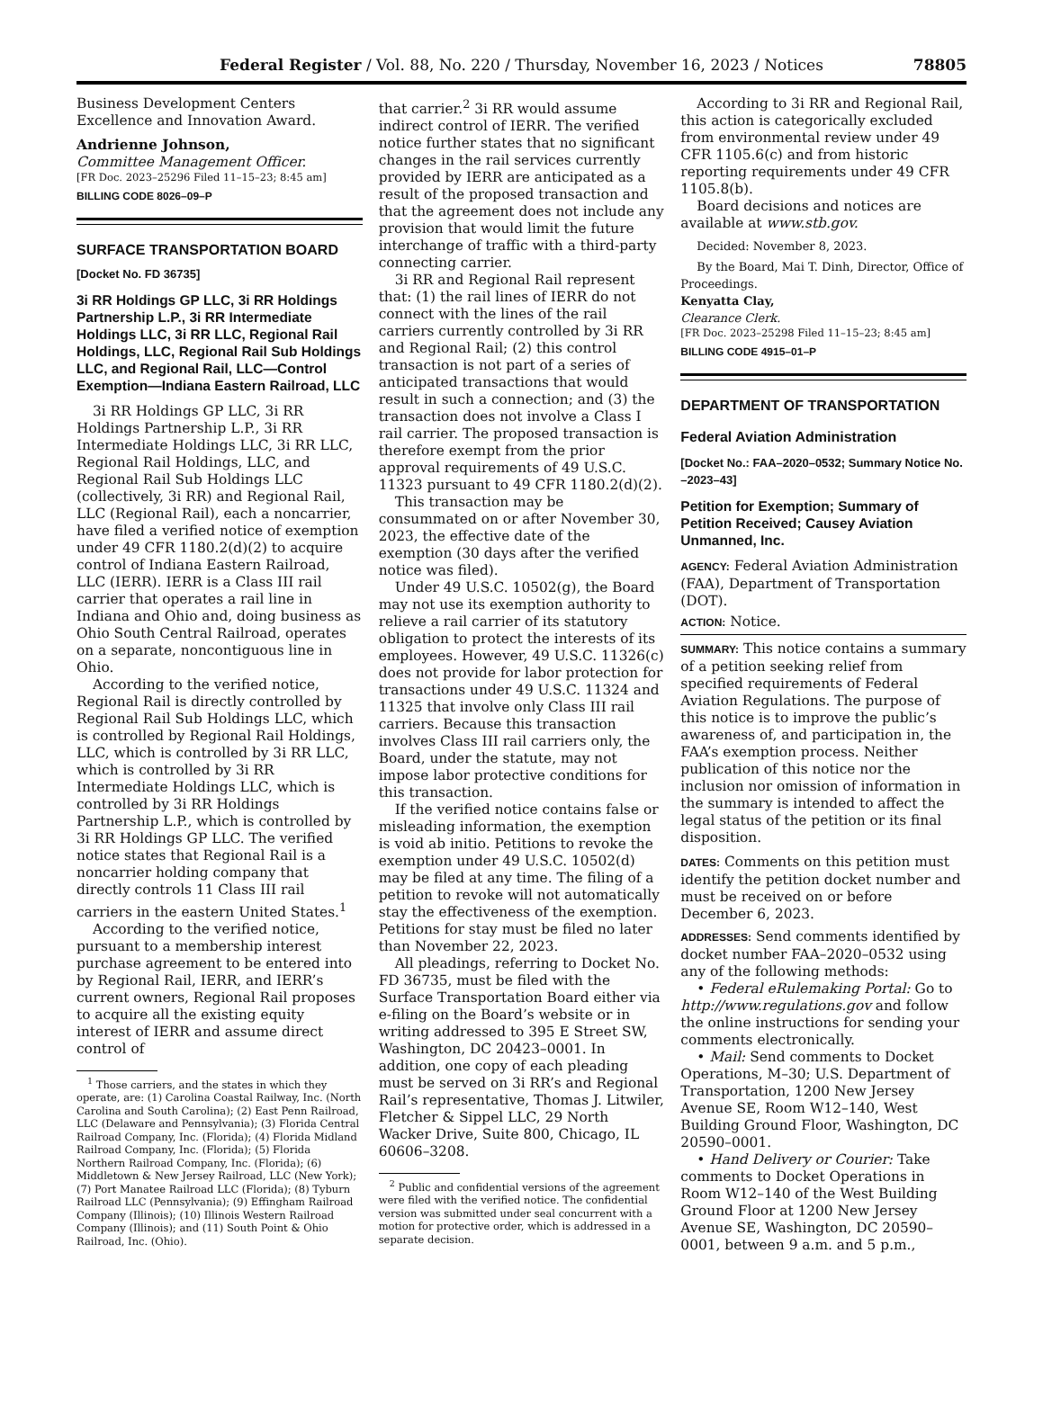Federal Register / Vol. 88, No. 220 / Thursday, November 16, 2023 / Notices 78805
Business Development Centers Excellence and Innovation Award.
Andrienne Johnson,
Committee Management Officer.
[FR Doc. 2023–25296 Filed 11–15–23; 8:45 am]
BILLING CODE 8026–09–P
SURFACE TRANSPORTATION BOARD
[Docket No. FD 36735]
3i RR Holdings GP LLC, 3i RR Holdings Partnership L.P., 3i RR Intermediate Holdings LLC, 3i RR LLC, Regional Rail Holdings, LLC, Regional Rail Sub Holdings LLC, and Regional Rail, LLC—Control Exemption—Indiana Eastern Railroad, LLC
3i RR Holdings GP LLC, 3i RR Holdings Partnership L.P., 3i RR Intermediate Holdings LLC, 3i RR LLC, Regional Rail Holdings, LLC, and Regional Rail Sub Holdings LLC (collectively, 3i RR) and Regional Rail, LLC (Regional Rail), each a noncarrier, have filed a verified notice of exemption under 49 CFR 1180.2(d)(2) to acquire control of Indiana Eastern Railroad, LLC (IERR). IERR is a Class III rail carrier that operates a rail line in Indiana and Ohio and, doing business as Ohio South Central Railroad, operates on a separate, noncontiguous line in Ohio.
According to the verified notice, Regional Rail is directly controlled by Regional Rail Sub Holdings LLC, which is controlled by Regional Rail Holdings, LLC, which is controlled by 3i RR LLC, which is controlled by 3i RR Intermediate Holdings LLC, which is controlled by 3i RR Holdings Partnership L.P., which is controlled by 3i RR Holdings GP LLC. The verified notice states that Regional Rail is a noncarrier holding company that directly controls 11 Class III rail carriers in the eastern United States.<sup>1</sup>
According to the verified notice, pursuant to a membership interest purchase agreement to be entered into by Regional Rail, IERR, and IERR’s current owners, Regional Rail proposes to acquire all the existing equity interest of IERR and assume direct control of
<sup>1</sup> Those carriers, and the states in which they operate, are: (1) Carolina Coastal Railway, Inc. (North Carolina and South Carolina); (2) East Penn Railroad, LLC (Delaware and Pennsylvania); (3) Florida Central Railroad Company, Inc. (Florida); (4) Florida Midland Railroad Company, Inc. (Florida); (5) Florida Northern Railroad Company, Inc. (Florida); (6) Middletown & New Jersey Railroad, LLC (New York); (7) Port Manatee Railroad LLC (Florida); (8) Tyburn Railroad LLC (Pennsylvania); (9) Effingham Railroad Company (Illinois); (10) Illinois Western Railroad Company (Illinois); and (11) South Point & Ohio Railroad, Inc. (Ohio).
that carrier.<sup>2</sup> 3i RR would assume indirect control of IERR. The verified notice further states that no significant changes in the rail services currently provided by IERR are anticipated as a result of the proposed transaction and that the agreement does not include any provision that would limit the future interchange of traffic with a third-party connecting carrier.
3i RR and Regional Rail represent that: (1) the rail lines of IERR do not connect with the lines of the rail carriers currently controlled by 3i RR and Regional Rail; (2) this control transaction is not part of a series of anticipated transactions that would result in such a connection; and (3) the transaction does not involve a Class I rail carrier. The proposed transaction is therefore exempt from the prior approval requirements of 49 U.S.C. 11323 pursuant to 49 CFR 1180.2(d)(2).
This transaction may be consummated on or after November 30, 2023, the effective date of the exemption (30 days after the verified notice was filed).
Under 49 U.S.C. 10502(g), the Board may not use its exemption authority to relieve a rail carrier of its statutory obligation to protect the interests of its employees. However, 49 U.S.C. 11326(c) does not provide for labor protection for transactions under 49 U.S.C. 11324 and 11325 that involve only Class III rail carriers. Because this transaction involves Class III rail carriers only, the Board, under the statute, may not impose labor protective conditions for this transaction.
If the verified notice contains false or misleading information, the exemption is void ab initio. Petitions to revoke the exemption under 49 U.S.C. 10502(d) may be filed at any time. The filing of a petition to revoke will not automatically stay the effectiveness of the exemption. Petitions for stay must be filed no later than November 22, 2023.
All pleadings, referring to Docket No. FD 36735, must be filed with the Surface Transportation Board either via e-filing on the Board’s website or in writing addressed to 395 E Street SW, Washington, DC 20423–0001. In addition, one copy of each pleading must be served on 3i RR’s and Regional Rail’s representative, Thomas J. Litwiler, Fletcher & Sippel LLC, 29 North Wacker Drive, Suite 800, Chicago, IL 60606–3208.
<sup>2</sup> Public and confidential versions of the agreement were filed with the verified notice. The confidential version was submitted under seal concurrent with a motion for protective order, which is addressed in a separate decision.
According to 3i RR and Regional Rail, this action is categorically excluded from environmental review under 49 CFR 1105.6(c) and from historic reporting requirements under 49 CFR 1105.8(b).
Board decisions and notices are available at www.stb.gov.
Decided: November 8, 2023.
By the Board, Mai T. Dinh, Director, Office of Proceedings.
Kenyatta Clay,
Clearance Clerk.
[FR Doc. 2023–25298 Filed 11–15–23; 8:45 am]
BILLING CODE 4915–01–P
DEPARTMENT OF TRANSPORTATION
Federal Aviation Administration
[Docket No.: FAA–2020–0532; Summary Notice No. –2023–43]
Petition for Exemption; Summary of Petition Received; Causey Aviation Unmanned, Inc.
AGENCY: Federal Aviation Administration (FAA), Department of Transportation (DOT).
ACTION: Notice.
SUMMARY: This notice contains a summary of a petition seeking relief from specified requirements of Federal Aviation Regulations. The purpose of this notice is to improve the public’s awareness of, and participation in, the FAA’s exemption process. Neither publication of this notice nor the inclusion nor omission of information in the summary is intended to affect the legal status of the petition or its final disposition.
DATES: Comments on this petition must identify the petition docket number and must be received on or before December 6, 2023.
ADDRESSES: Send comments identified by docket number FAA–2020–0532 using any of the following methods:
• Federal eRulemaking Portal: Go to http://www.regulations.gov and follow the online instructions for sending your comments electronically.
• Mail: Send comments to Docket Operations, M–30; U.S. Department of Transportation, 1200 New Jersey Avenue SE, Room W12–140, West Building Ground Floor, Washington, DC 20590–0001.
• Hand Delivery or Courier: Take comments to Docket Operations in Room W12–140 of the West Building Ground Floor at 1200 New Jersey Avenue SE, Washington, DC 20590–0001, between 9 a.m. and 5 p.m.,